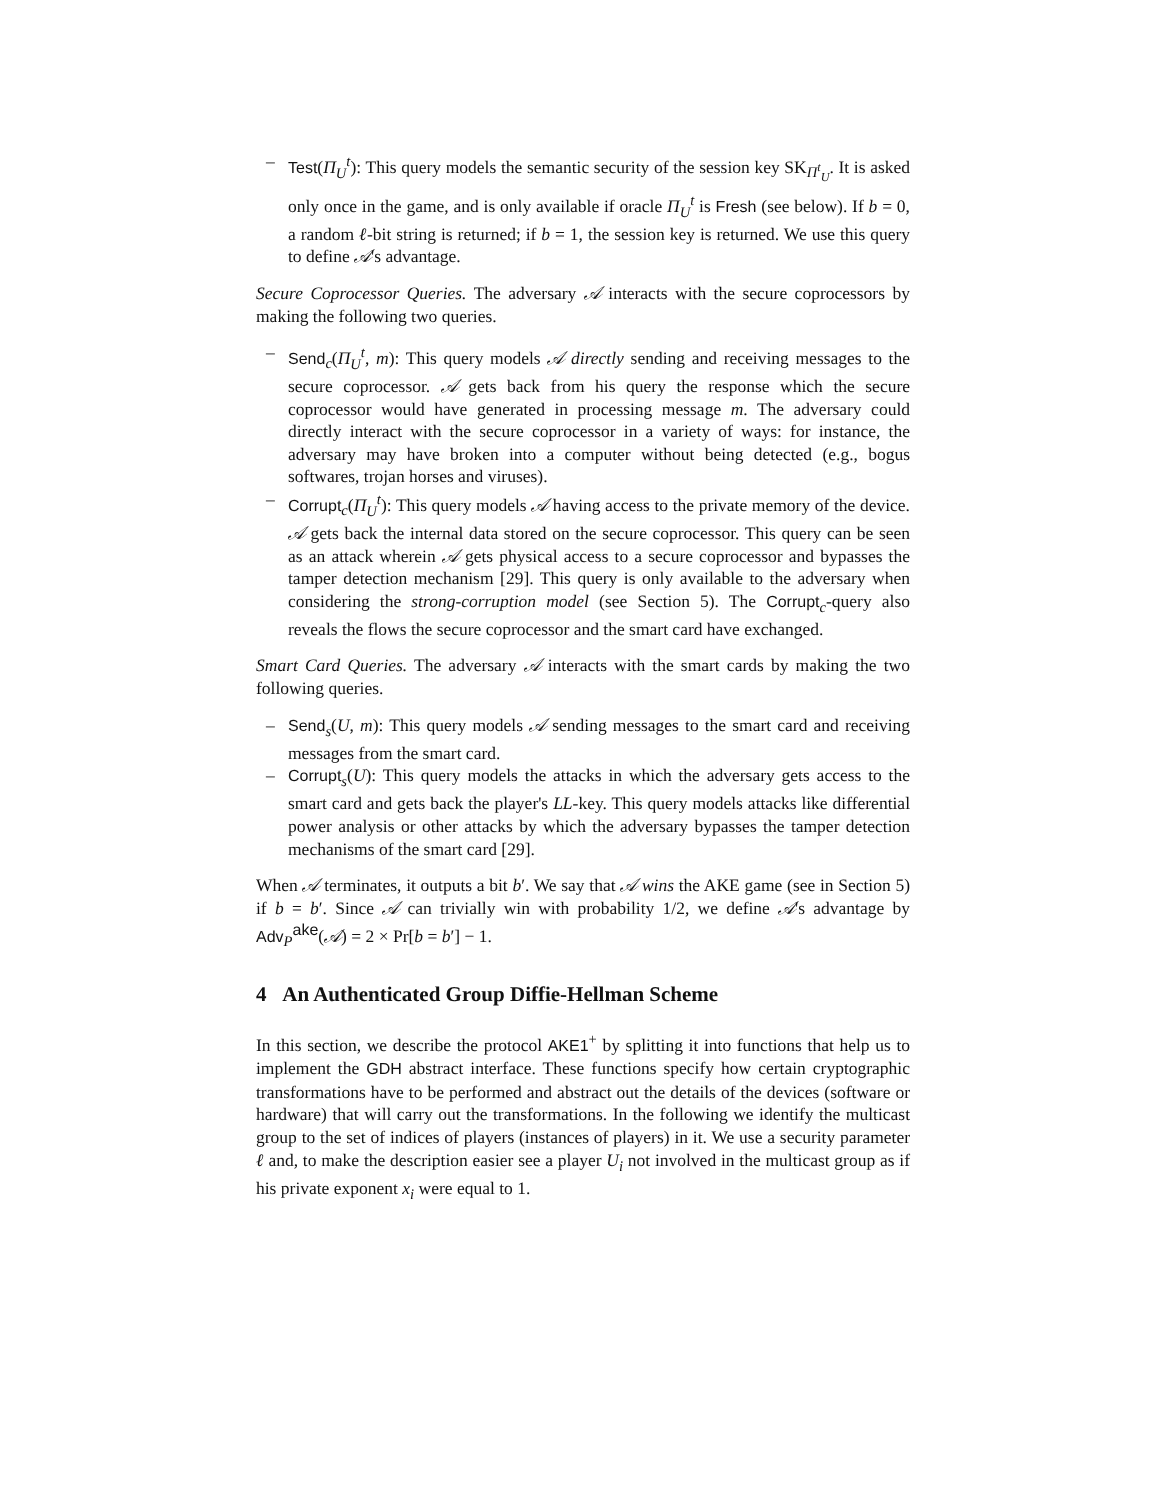– Test(Π<sub>U</sub><sup>t</sup>): This query models the semantic security of the session key SK<sub>Π<sup>t</sup><sub>U</sub></sub>. It is asked only once in the game, and is only available if oracle Π<sub>U</sub><sup>t</sup> is Fresh (see below). If b = 0, a random ℓ-bit string is returned; if b = 1, the session key is returned. We use this query to define 𝒜's advantage.
Secure Coprocessor Queries. The adversary 𝒜 interacts with the secure coprocessors by making the following two queries.
– Send<sub>c</sub>(Π<sub>U</sub><sup>t</sup>, m): This query models 𝒜 directly sending and receiving messages to the secure coprocessor. 𝒜 gets back from his query the response which the secure coprocessor would have generated in processing message m. The adversary could directly interact with the secure coprocessor in a variety of ways: for instance, the adversary may have broken into a computer without being detected (e.g., bogus softwares, trojan horses and viruses).
– Corrupt<sub>c</sub>(Π<sub>U</sub><sup>t</sup>): This query models 𝒜 having access to the private memory of the device. 𝒜 gets back the internal data stored on the secure coprocessor. This query can be seen as an attack wherein 𝒜 gets physical access to a secure coprocessor and bypasses the tamper detection mechanism [29]. This query is only available to the adversary when considering the strong-corruption model (see Section 5). The Corrupt<sub>c</sub>-query also reveals the flows the secure coprocessor and the smart card have exchanged.
Smart Card Queries. The adversary 𝒜 interacts with the smart cards by making the two following queries.
– Send<sub>s</sub>(U, m): This query models 𝒜 sending messages to the smart card and receiving messages from the smart card.
– Corrupt<sub>s</sub>(U): This query models the attacks in which the adversary gets access to the smart card and gets back the player's LL-key. This query models attacks like differential power analysis or other attacks by which the adversary bypasses the tamper detection mechanisms of the smart card [29].
When 𝒜 terminates, it outputs a bit b′. We say that 𝒜 wins the AKE game (see in Section 5) if b = b′. Since 𝒜 can trivially win with probability 1/2, we define 𝒜's advantage by Adv<sub>P</sub><sup>ake</sup>(𝒜) = 2 × Pr[b = b′] − 1.
4 An Authenticated Group Diffie-Hellman Scheme
In this section, we describe the protocol AKE1<sup>+</sup> by splitting it into functions that help us to implement the GDH abstract interface. These functions specify how certain cryptographic transformations have to be performed and abstract out the details of the devices (software or hardware) that will carry out the transformations. In the following we identify the multicast group to the set of indices of players (instances of players) in it. We use a security parameter ℓ and, to make the description easier see a player U<sub>i</sub> not involved in the multicast group as if his private exponent x<sub>i</sub> were equal to 1.